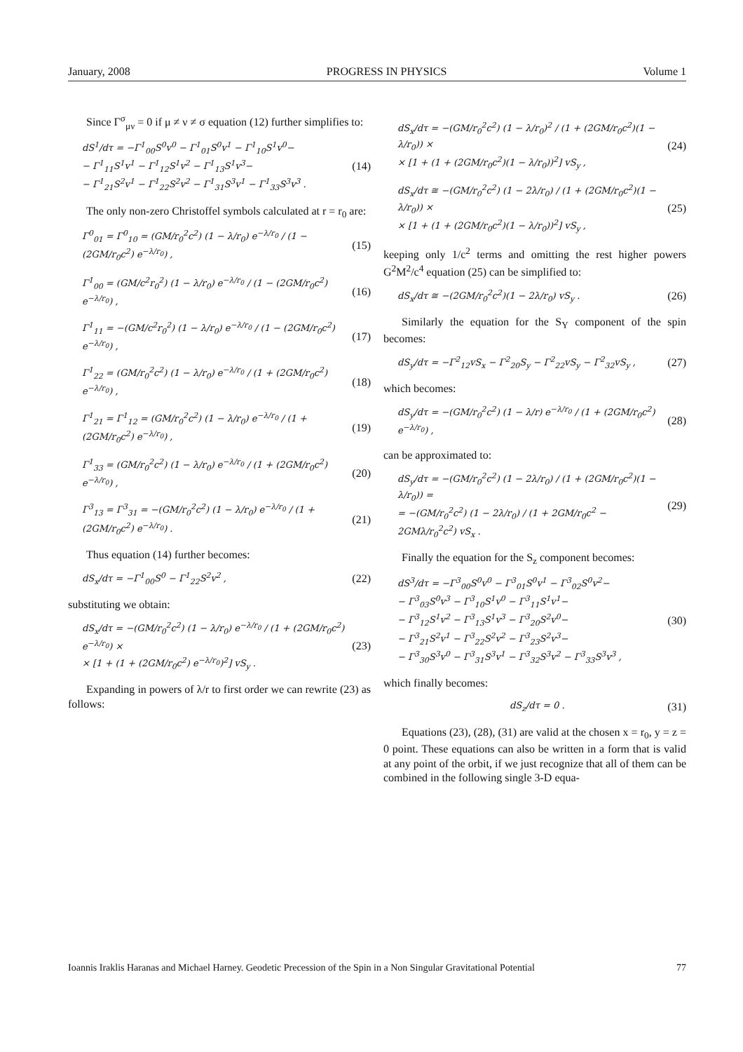January, 2008 PROGRESS IN PHYSICS Volume 1
Since Γ<sup>σ</sup><sub>μν</sub> = 0 if μ ≠ ν ≠ σ equation (12) further simplifies to:
dS<sup>1</sup>/dτ = −Γ<sup>1</sup><sub>00</sub>S<sup>0</sup>v<sup>0</sup> − Γ<sup>1</sup><sub>01</sub>S<sup>0</sup>v<sup>1</sup> − Γ<sup>1</sup><sub>10</sub>S<sup>1</sup>v<sup>0</sup>−
− Γ<sup>1</sup><sub>11</sub>S<sup>1</sup>v<sup>1</sup> − Γ<sup>1</sup><sub>12</sub>S<sup>1</sup>v<sup>2</sup> − Γ<sup>1</sup><sub>13</sub>S<sup>1</sup>v<sup>3</sup>−
− Γ<sup>1</sup><sub>21</sub>S<sup>2</sup>v<sup>1</sup> − Γ<sup>1</sup><sub>22</sub>S<sup>2</sup>v<sup>2</sup> − Γ<sup>1</sup><sub>31</sub>S<sup>3</sup>v<sup>1</sup> − Γ<sup>1</sup><sub>33</sub>S<sup>3</sup>v<sup>3</sup> .
(14)
The only non-zero Christoffel symbols calculated at r = r<sub>0</sub> are:
Γ<sup>0</sup><sub>01</sub> = Γ<sup>0</sup><sub>10</sub> = (GM/r<sub>0</sub><sup>2</sup>c<sup>2</sup>) (1 − λ/r<sub>0</sub>) e<sup>−λ/r<sub>0</sub></sup> / (1 − (2GM/r<sub>0</sub>c<sup>2</sup>) e<sup>−λ/r<sub>0</sub></sup>) ,
(15)
Γ<sup>1</sup><sub>00</sub> = (GM/c<sup>2</sup>r<sub>0</sub><sup>2</sup>) (1 − λ/r<sub>0</sub>) e<sup>−λ/r<sub>0</sub></sup> / (1 − (2GM/r<sub>0</sub>c<sup>2</sup>) e<sup>−λ/r<sub>0</sub></sup>) ,
(16)
Γ<sup>1</sup><sub>11</sub> = −(GM/c<sup>2</sup>r<sub>0</sub><sup>2</sup>) (1 − λ/r<sub>0</sub>) e<sup>−λ/r<sub>0</sub></sup> / (1 − (2GM/r<sub>0</sub>c<sup>2</sup>) e<sup>−λ/r<sub>0</sub></sup>) ,
(17)
Γ<sup>1</sup><sub>22</sub> = (GM/r<sub>0</sub><sup>2</sup>c<sup>2</sup>) (1 − λ/r<sub>0</sub>) e<sup>−λ/r<sub>0</sub></sup> / (1 + (2GM/r<sub>0</sub>c<sup>2</sup>) e<sup>−λ/r<sub>0</sub></sup>) ,
(18)
Γ<sup>1</sup><sub>21</sub> = Γ<sup>1</sup><sub>12</sub> = (GM/r<sub>0</sub><sup>2</sup>c<sup>2</sup>) (1 − λ/r<sub>0</sub>) e<sup>−λ/r<sub>0</sub></sup> / (1 + (2GM/r<sub>0</sub>c<sup>2</sup>) e<sup>−λ/r<sub>0</sub></sup>) ,
(19)
Γ<sup>1</sup><sub>33</sub> = (GM/r<sub>0</sub><sup>2</sup>c<sup>2</sup>) (1 − λ/r<sub>0</sub>) e<sup>−λ/r<sub>0</sub></sup> / (1 + (2GM/r<sub>0</sub>c<sup>2</sup>) e<sup>−λ/r<sub>0</sub></sup>) ,
(20)
Γ<sup>3</sup><sub>13</sub> = Γ<sup>3</sup><sub>31</sub> = −(GM/r<sub>0</sub><sup>2</sup>c<sup>2</sup>) (1 − λ/r<sub>0</sub>) e<sup>−λ/r<sub>0</sub></sup> / (1 + (2GM/r<sub>0</sub>c<sup>2</sup>) e<sup>−λ/r<sub>0</sub></sup>) .
(21)
Thus equation (14) further becomes:
dS<sub>x</sub>/dτ = −Γ<sup>1</sup><sub>00</sub>S<sup>0</sup> − Γ<sup>1</sup><sub>22</sub>S<sup>2</sup>v<sup>2</sup> ,
(22)
substituting we obtain:
dS<sub>x</sub>/dτ = −(GM/r<sub>0</sub><sup>2</sup>c<sup>2</sup>) (1 − λ/r<sub>0</sub>) e<sup>−λ/r<sub>0</sub></sup> / (1 + (2GM/r<sub>0</sub>c<sup>2</sup>) e<sup>−λ/r<sub>0</sub></sup>) ×
× [1 + (1 + (2GM/r<sub>0</sub>c<sup>2</sup>) e<sup>−λ/r<sub>0</sub></sup>)<sup>2</sup>] vS<sub>y</sub> .
(23)
Expanding in powers of λ/r to first order we can rewrite (23) as follows:
dS<sub>x</sub>/dτ = −(GM/r<sub>0</sub><sup>2</sup>c<sup>2</sup>) (1 − λ/r<sub>0</sub>)<sup>2</sup> / (1 + (2GM/r<sub>0</sub>c<sup>2</sup>)(1 − λ/r<sub>0</sub>)) ×
× [1 + (1 + (2GM/r<sub>0</sub>c<sup>2</sup>)(1 − λ/r<sub>0</sub>))<sup>2</sup>] vS<sub>y</sub> ,
(24)
dS<sub>x</sub>/dτ ≅ −(GM/r<sub>0</sub><sup>2</sup>c<sup>2</sup>) (1 − 2λ/r<sub>0</sub>) / (1 + (2GM/r<sub>0</sub>c<sup>2</sup>)(1 − λ/r<sub>0</sub>)) ×
× [1 + (1 + (2GM/r<sub>0</sub>c<sup>2</sup>)(1 − λ/r<sub>0</sub>))<sup>2</sup>] vS<sub>y</sub> ,
(25)
keeping only 1/c<sup>2</sup> terms and omitting the rest higher powers G<sup>2</sup>M<sup>2</sup>/c<sup>4</sup> equation (25) can be simplified to:
dS<sub>x</sub>/dτ ≅ −(2GM/r<sub>0</sub><sup>2</sup>c<sup>2</sup>)(1 − 2λ/r<sub>0</sub>) vS<sub>y</sub> .
(26)
Similarly the equation for the S<sub>Y</sub> component of the spin becomes:
dS<sub>y</sub>/dτ = −Γ<sup>2</sup><sub>12</sub>vS<sub>x</sub> − Γ<sup>2</sup><sub>20</sub>S<sub>y</sub> − Γ<sup>2</sup><sub>22</sub>vS<sub>y</sub> − Γ<sup>2</sup><sub>32</sub>vS<sub>y</sub> ,
(27)
which becomes:
dS<sub>y</sub>/dτ = −(GM/r<sub>0</sub><sup>2</sup>c<sup>2</sup>) (1 − λ/r) e<sup>−λ/r<sub>0</sub></sup> / (1 + (2GM/r<sub>0</sub>c<sup>2</sup>) e<sup>−λ/r<sub>0</sub></sup>) ,
(28)
can be approximated to:
dS<sub>y</sub>/dτ = −(GM/r<sub>0</sub><sup>2</sup>c<sup>2</sup>) (1 − 2λ/r<sub>0</sub>) / (1 + (2GM/r<sub>0</sub>c<sup>2</sup>)(1 − λ/r<sub>0</sub>)) =
= −(GM/r<sub>0</sub><sup>2</sup>c<sup>2</sup>) (1 − 2λ/r<sub>0</sub>) / (1 + 2GM/r<sub>0</sub>c<sup>2</sup> − 2GMλ/r<sub>0</sub><sup>2</sup>c<sup>2</sup>) vS<sub>x</sub> .
(29)
Finally the equation for the S<sub>z</sub> component becomes:
dS<sup>3</sup>/dτ = −Γ<sup>3</sup><sub>00</sub>S<sup>0</sup>v<sup>0</sup> − Γ<sup>3</sup><sub>01</sub>S<sup>0</sup>v<sup>1</sup> − Γ<sup>3</sup><sub>02</sub>S<sup>0</sup>v<sup>2</sup>−
− Γ<sup>3</sup><sub>03</sub>S<sup>0</sup>v<sup>3</sup> − Γ<sup>3</sup><sub>10</sub>S<sup>1</sup>v<sup>0</sup> − Γ<sup>3</sup><sub>11</sub>S<sup>1</sup>v<sup>1</sup>−
− Γ<sup>3</sup><sub>12</sub>S<sup>1</sup>v<sup>2</sup> − Γ<sup>3</sup><sub>13</sub>S<sup>1</sup>v<sup>3</sup> − Γ<sup>3</sup><sub>20</sub>S<sup>2</sup>v<sup>0</sup>−
− Γ<sup>3</sup><sub>21</sub>S<sup>2</sup>v<sup>1</sup> − Γ<sup>3</sup><sub>22</sub>S<sup>2</sup>v<sup>2</sup> − Γ<sup>3</sup><sub>23</sub>S<sup>2</sup>v<sup>3</sup>−
− Γ<sup>3</sup><sub>30</sub>S<sup>3</sup>v<sup>0</sup> − Γ<sup>3</sup><sub>31</sub>S<sup>3</sup>v<sup>1</sup> − Γ<sup>3</sup><sub>32</sub>S<sup>3</sup>v<sup>2</sup> − Γ<sup>3</sup><sub>33</sub>S<sup>3</sup>v<sup>3</sup> ,
(30)
which finally becomes:
dS<sub>z</sub>/dτ = 0 .
(31)
Equations (23), (28), (31) are valid at the chosen x = r<sub>0</sub>, y = z = 0 point. These equations can also be written in a form that is valid at any point of the orbit, if we just recognize that all of them can be combined in the following single 3-D equa-
Ioannis Iraklis Haranas and Michael Harney. Geodetic Precession of the Spin in a Non Singular Gravitational Potential 77